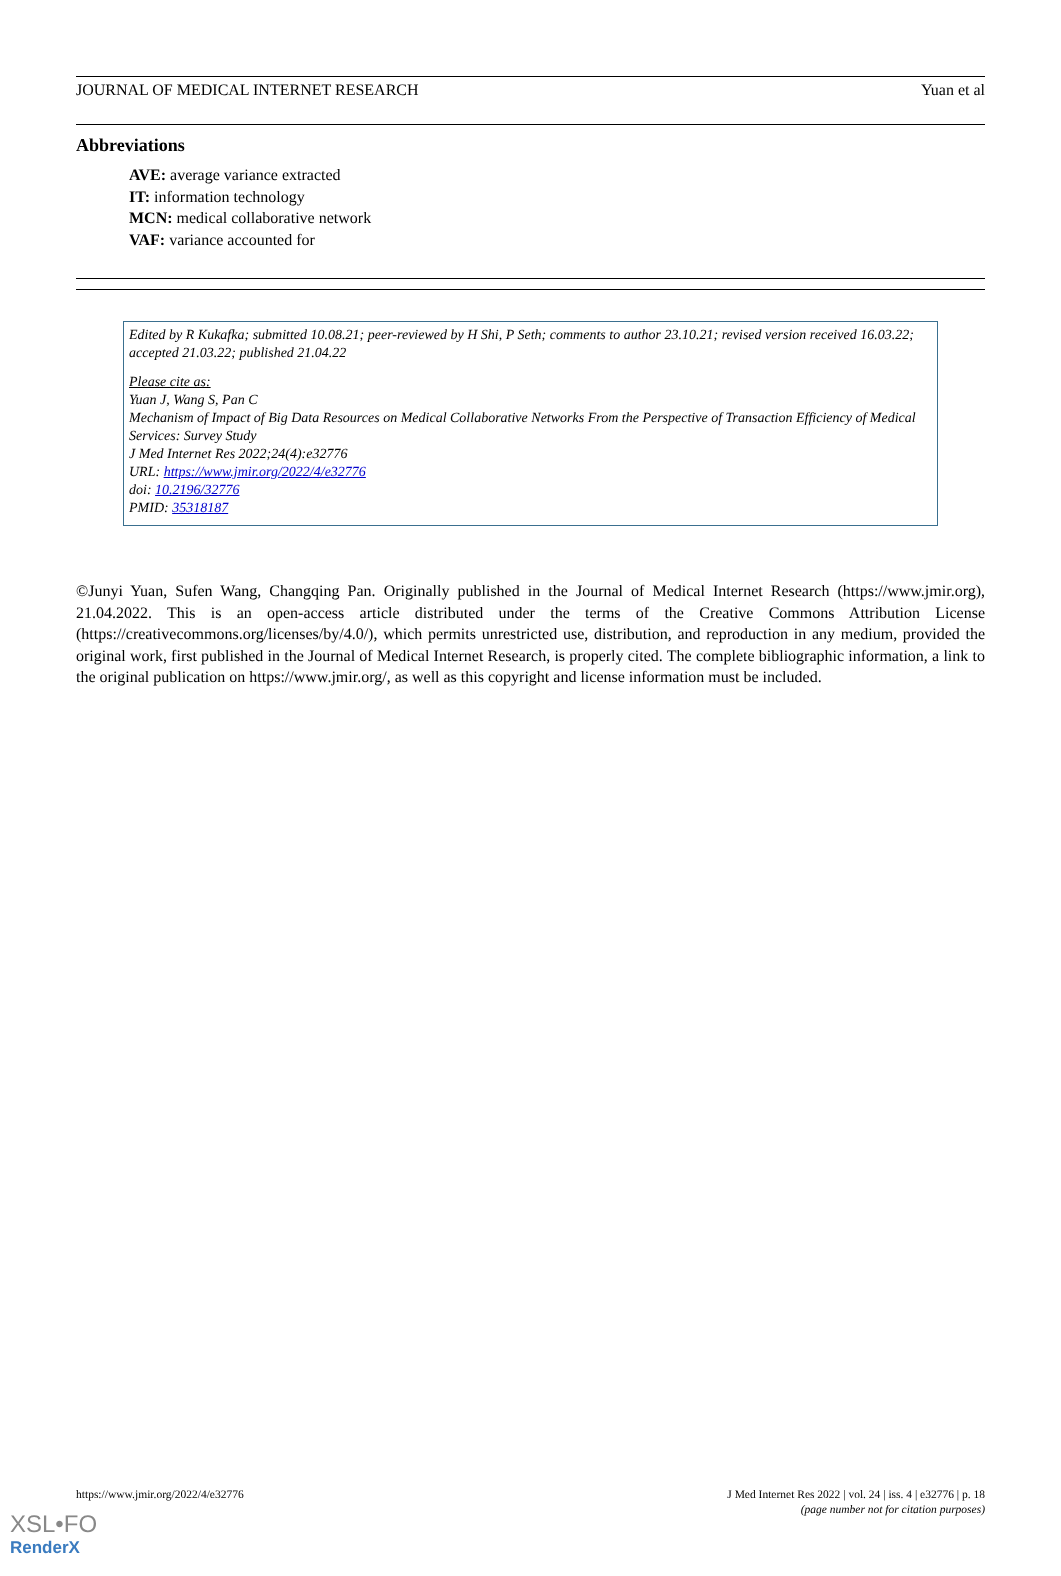JOURNAL OF MEDICAL INTERNET RESEARCH Yuan et al
Abbreviations
AVE: average variance extracted
IT: information technology
MCN: medical collaborative network
VAF: variance accounted for
Edited by R Kukafka; submitted 10.08.21; peer-reviewed by H Shi, P Seth; comments to author 23.10.21; revised version received 16.03.22; accepted 21.03.22; published 21.04.22
Please cite as:
Yuan J, Wang S, Pan C
Mechanism of Impact of Big Data Resources on Medical Collaborative Networks From the Perspective of Transaction Efficiency of Medical Services: Survey Study
J Med Internet Res 2022;24(4):e32776
URL: https://www.jmir.org/2022/4/e32776
doi: 10.2196/32776
PMID: 35318187
©Junyi Yuan, Sufen Wang, Changqing Pan. Originally published in the Journal of Medical Internet Research (https://www.jmir.org), 21.04.2022. This is an open-access article distributed under the terms of the Creative Commons Attribution License (https://creativecommons.org/licenses/by/4.0/), which permits unrestricted use, distribution, and reproduction in any medium, provided the original work, first published in the Journal of Medical Internet Research, is properly cited. The complete bibliographic information, a link to the original publication on https://www.jmir.org/, as well as this copyright and license information must be included.
https://www.jmir.org/2022/4/e32776 J Med Internet Res 2022 | vol. 24 | iss. 4 | e32776 | p. 18
(page number not for citation purposes)
XSL•FO
RenderX